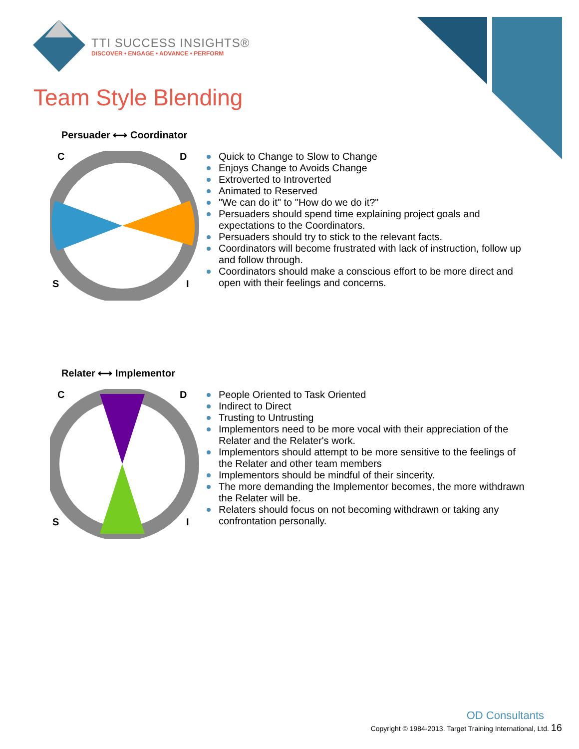TTI SUCCESS INSIGHTS®
DISCOVER • ENGAGE • ADVANCE • PERFORM
Team Style Blending
Persuader ⟷ Coordinator
C D
S I
Quick to Change to Slow to Change
Enjoys Change to Avoids Change
Extroverted to Introverted
Animated to Reserved
"We can do it" to "How do we do it?"
Persuaders should spend time explaining project goals and expectations to the Coordinators.
Persuaders should try to stick to the relevant facts.
Coordinators will become frustrated with lack of instruction, follow up and follow through.
Coordinators should make a conscious effort to be more direct and open with their feelings and concerns.
Relater ⟷ Implementor
C D
S I
People Oriented to Task Oriented
Indirect to Direct
Trusting to Untrusting
Implementors need to be more vocal with their appreciation of the Relater and the Relater's work.
Implementors should attempt to be more sensitive to the feelings of the Relater and other team members
Implementors should be mindful of their sincerity.
The more demanding the Implementor becomes, the more withdrawn the Relater will be.
Relaters should focus on not becoming withdrawn or taking any confrontation personally.
OD Consultants
Copyright © 1984-2013. Target Training International, Ltd. 16